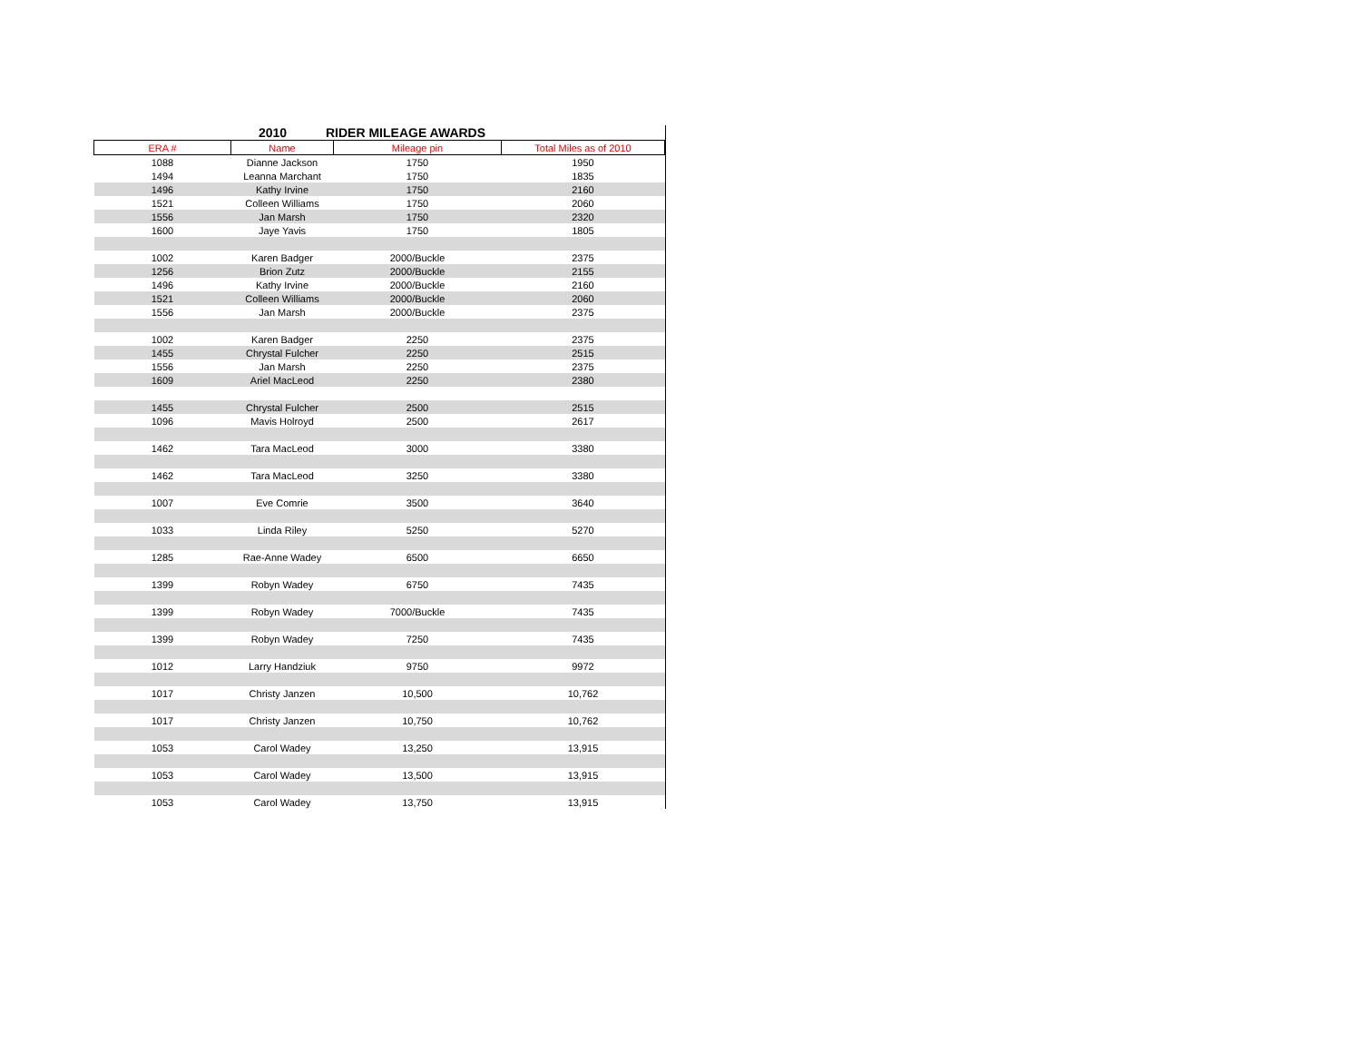2010 RIDER MILEAGE AWARDS
| ERA # | Name | Mileage pin | Total Miles as of 2010 |
| --- | --- | --- | --- |
| 1088 | Dianne Jackson | 1750 | 1950 |
| 1494 | Leanna Marchant | 1750 | 1835 |
| 1496 | Kathy Irvine | 1750 | 2160 |
| 1521 | Colleen Williams | 1750 | 2060 |
| 1556 | Jan Marsh | 1750 | 2320 |
| 1600 | Jaye Yavis | 1750 | 1805 |
| 1002 | Karen Badger | 2000/Buckle | 2375 |
| 1256 | Brion Zutz | 2000/Buckle | 2155 |
| 1496 | Kathy Irvine | 2000/Buckle | 2160 |
| 1521 | Colleen Williams | 2000/Buckle | 2060 |
| 1556 | Jan Marsh | 2000/Buckle | 2375 |
| 1002 | Karen Badger | 2250 | 2375 |
| 1455 | Chrystal Fulcher | 2250 | 2515 |
| 1556 | Jan Marsh | 2250 | 2375 |
| 1609 | Ariel MacLeod | 2250 | 2380 |
| 1455 | Chrystal Fulcher | 2500 | 2515 |
| 1096 | Mavis Holroyd | 2500 | 2617 |
| 1462 | Tara MacLeod | 3000 | 3380 |
| 1462 | Tara MacLeod | 3250 | 3380 |
| 1007 | Eve Comrie | 3500 | 3640 |
| 1033 | Linda Riley | 5250 | 5270 |
| 1285 | Rae-Anne Wadey | 6500 | 6650 |
| 1399 | Robyn Wadey | 6750 | 7435 |
| 1399 | Robyn Wadey | 7000/Buckle | 7435 |
| 1399 | Robyn Wadey | 7250 | 7435 |
| 1012 | Larry Handziuk | 9750 | 9972 |
| 1017 | Christy Janzen | 10,500 | 10,762 |
| 1017 | Christy Janzen | 10,750 | 10,762 |
| 1053 | Carol Wadey | 13,250 | 13,915 |
| 1053 | Carol Wadey | 13,500 | 13,915 |
| 1053 | Carol Wadey | 13,750 | 13,915 |